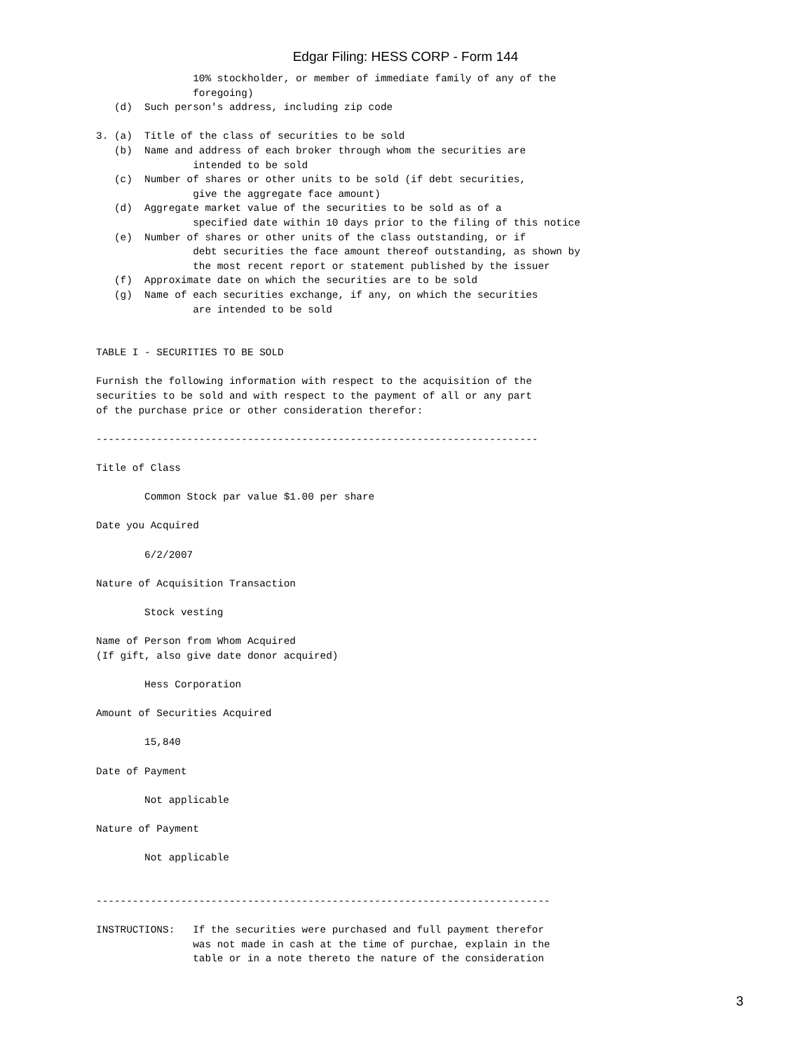Edgar Filing: HESS CORP - Form 144
                10% stockholder, or member of immediate family of any of the
                foregoing)
   (d)  Such person's address, including zip code

3. (a)  Title of the class of securities to be sold
   (b)  Name and address of each broker through whom the securities are
                intended to be sold
   (c)  Number of shares or other units to be sold (if debt securities,
                give the aggregate face amount)
   (d)  Aggregate market value of the securities to be sold as of a
                specified date within 10 days prior to the filing of this notice
   (e)  Number of shares or other units of the class outstanding, or if
                debt securities the face amount thereof outstanding, as shown by
                the most recent report or statement published by the issuer
   (f)  Approximate date on which the securities are to be sold
   (g)  Name of each securities exchange, if any, on which the securities
                are intended to be sold


TABLE I - SECURITIES TO BE SOLD

Furnish the following information with respect to the acquisition of the
securities to be sold and with respect to the payment of all or any part
of the purchase price or other consideration therefor:

-------------------------------------------------------------------------

Title of Class

        Common Stock par value $1.00 per share

Date you Acquired

        6/2/2007

Nature of Acquisition Transaction

        Stock vesting

Name of Person from Whom Acquired
(If gift, also give date donor acquired)

        Hess Corporation

Amount of Securities Acquired

        15,840

Date of Payment

        Not applicable

Nature of Payment

        Not applicable


---------------------------------------------------------------------------

INSTRUCTIONS:   If the securities were purchased and full payment therefor
                was not made in cash at the time of purchae, explain in the
                table or in a note thereto the nature of the consideration
3